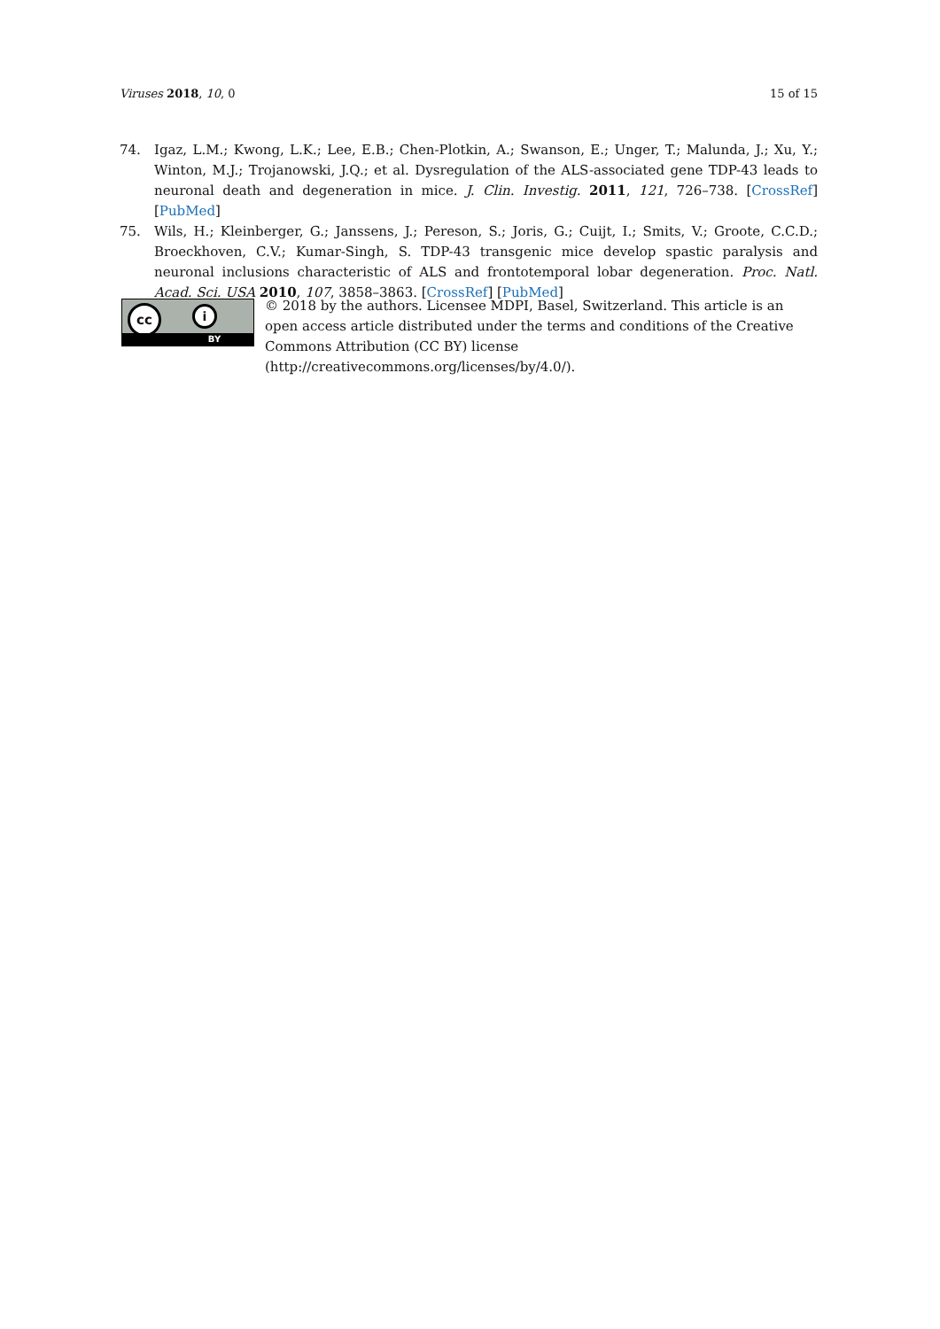Viruses 2018, 10, 0 15 of 15
74. Igaz, L.M.; Kwong, L.K.; Lee, E.B.; Chen-Plotkin, A.; Swanson, E.; Unger, T.; Malunda, J.; Xu, Y.; Winton, M.J.; Trojanowski, J.Q.; et al. Dysregulation of the ALS-associated gene TDP-43 leads to neuronal death and degeneration in mice. J. Clin. Investig. 2011, 121, 726–738. [CrossRef] [PubMed]
75. Wils, H.; Kleinberger, G.; Janssens, J.; Pereson, S.; Joris, G.; Cuijt, I.; Smits, V.; Groote, C.C.D.; Broeckhoven, C.V.; Kumar-Singh, S. TDP-43 transgenic mice develop spastic paralysis and neuronal inclusions characteristic of ALS and frontotemporal lobar degeneration. Proc. Natl. Acad. Sci. USA 2010, 107, 3858–3863. [CrossRef] [PubMed]
cc i
BY
© 2018 by the authors. Licensee MDPI, Basel, Switzerland. This article is an open access article distributed under the terms and conditions of the Creative Commons Attribution (CC BY) license (http://creativecommons.org/licenses/by/4.0/).